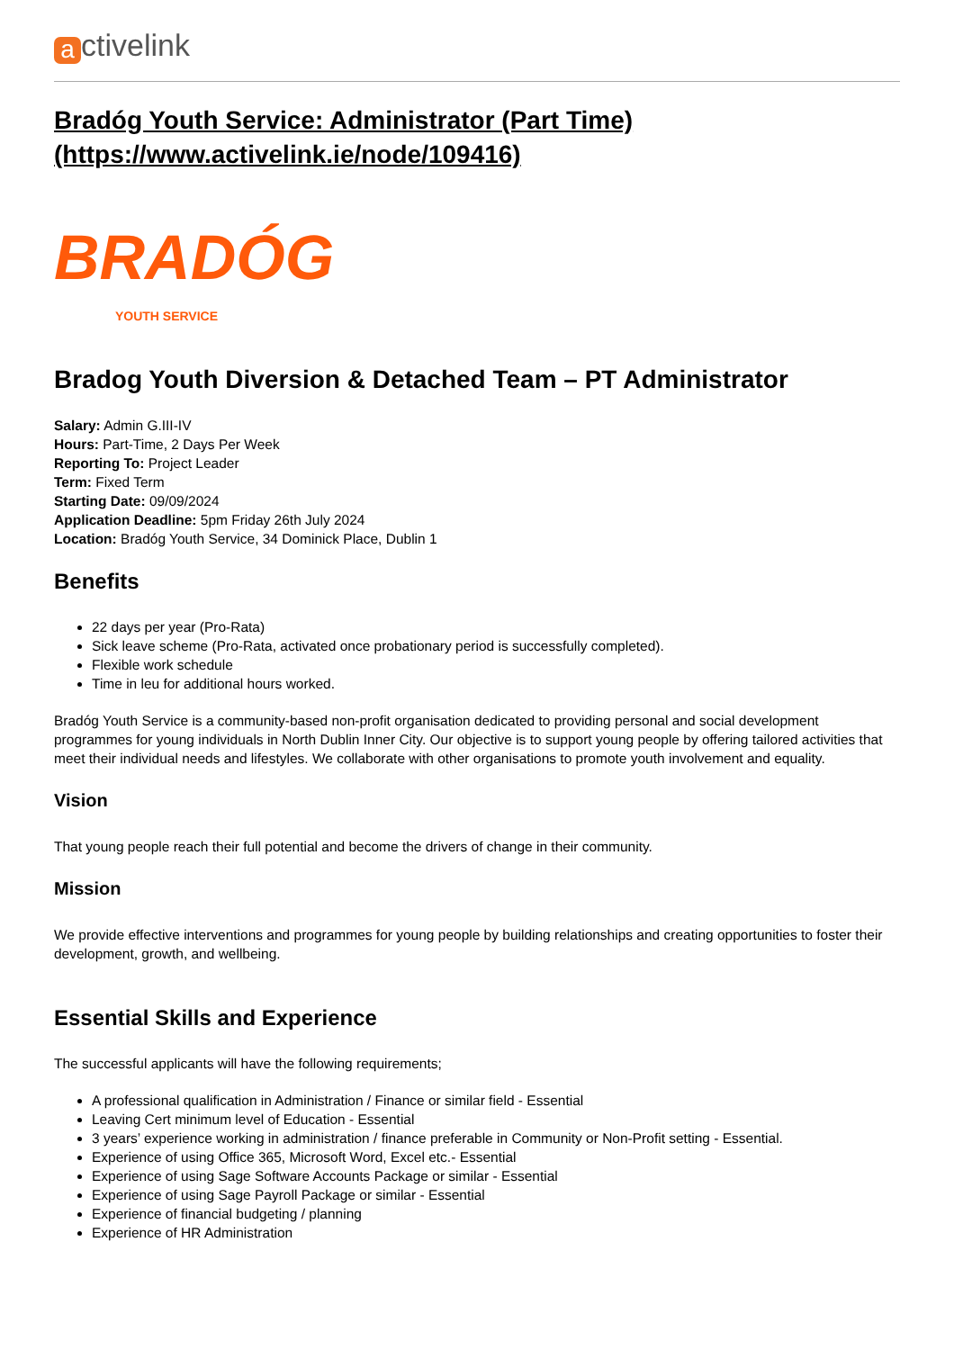activelink
Bradóg Youth Service: Administrator (Part Time) (https://www.activelink.ie/node/109416)
BRADÓG
YOUTH SERVICE
Bradog Youth Diversion & Detached Team – PT Administrator
Salary: Admin G.III-IV
Hours: Part-Time, 2 Days Per Week
Reporting To: Project Leader
Term: Fixed Term
Starting Date: 09/09/2024
Application Deadline: 5pm Friday 26th July 2024
Location: Bradóg Youth Service, 34 Dominick Place, Dublin 1
Benefits
22 days per year (Pro-Rata)
Sick leave scheme (Pro-Rata, activated once probationary period is successfully completed).
Flexible work schedule
Time in leu for additional hours worked.
Bradóg Youth Service is a community-based non-profit organisation dedicated to providing personal and social development programmes for young individuals in North Dublin Inner City. Our objective is to support young people by offering tailored activities that meet their individual needs and lifestyles. We collaborate with other organisations to promote youth involvement and equality.
Vision
That young people reach their full potential and become the drivers of change in their community.
Mission
We provide effective interventions and programmes for young people by building relationships and creating opportunities to foster their development, growth, and wellbeing.
Essential Skills and Experience
The successful applicants will have the following requirements;
A professional qualification in Administration / Finance or similar field - Essential
Leaving Cert minimum level of Education - Essential
3 years’ experience working in administration / finance preferable in Community or Non-Profit setting - Essential.
Experience of using Office 365, Microsoft Word, Excel etc.- Essential
Experience of using Sage Software Accounts Package or similar - Essential
Experience of using Sage Payroll Package or similar - Essential
Experience of financial budgeting / planning
Experience of HR Administration